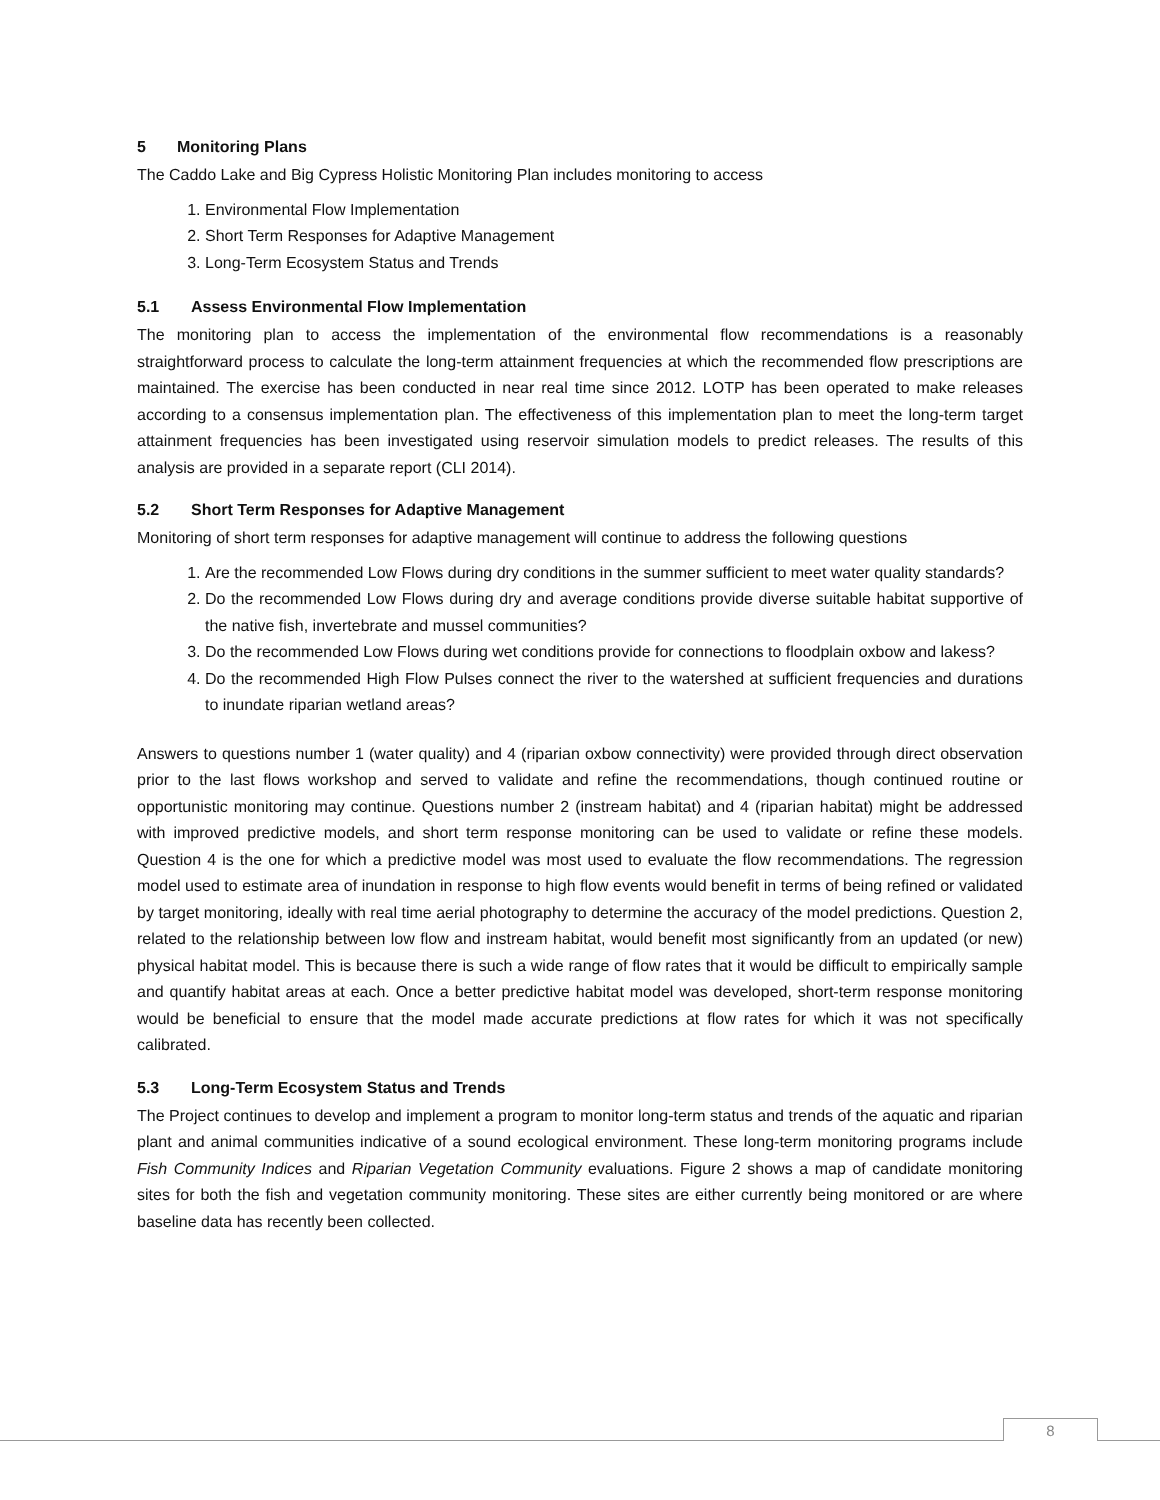5 Monitoring Plans
The Caddo Lake and Big Cypress Holistic Monitoring Plan includes monitoring to access
1. Environmental Flow Implementation
2. Short Term Responses for Adaptive Management
3. Long-Term Ecosystem Status and Trends
5.1 Assess Environmental Flow Implementation
The monitoring plan to access the implementation of the environmental flow recommendations is a reasonably straightforward process to calculate the long-term attainment frequencies at which the recommended flow prescriptions are maintained. The exercise has been conducted in near real time since 2012. LOTP has been operated to make releases according to a consensus implementation plan. The effectiveness of this implementation plan to meet the long-term target attainment frequencies has been investigated using reservoir simulation models to predict releases. The results of this analysis are provided in a separate report (CLI 2014).
5.2 Short Term Responses for Adaptive Management
Monitoring of short term responses for adaptive management will continue to address the following questions
1. Are the recommended Low Flows during dry conditions in the summer sufficient to meet water quality standards?
2. Do the recommended Low Flows during dry and average conditions provide diverse suitable habitat supportive of the native fish, invertebrate and mussel communities?
3. Do the recommended Low Flows during wet conditions provide for connections to floodplain oxbow and lakess?
4. Do the recommended High Flow Pulses connect the river to the watershed at sufficient frequencies and durations to inundate riparian wetland areas?
Answers to questions number 1 (water quality) and 4 (riparian oxbow connectivity) were provided through direct observation prior to the last flows workshop and served to validate and refine the recommendations, though continued routine or opportunistic monitoring may continue. Questions number 2 (instream habitat) and 4 (riparian habitat) might be addressed with improved predictive models, and short term response monitoring can be used to validate or refine these models. Question 4 is the one for which a predictive model was most used to evaluate the flow recommendations. The regression model used to estimate area of inundation in response to high flow events would benefit in terms of being refined or validated by target monitoring, ideally with real time aerial photography to determine the accuracy of the model predictions. Question 2, related to the relationship between low flow and instream habitat, would benefit most significantly from an updated (or new) physical habitat model. This is because there is such a wide range of flow rates that it would be difficult to empirically sample and quantify habitat areas at each. Once a better predictive habitat model was developed, short-term response monitoring would be beneficial to ensure that the model made accurate predictions at flow rates for which it was not specifically calibrated.
5.3 Long-Term Ecosystem Status and Trends
The Project continues to develop and implement a program to monitor long-term status and trends of the aquatic and riparian plant and animal communities indicative of a sound ecological environment. These long-term monitoring programs include Fish Community Indices and Riparian Vegetation Community evaluations. Figure 2 shows a map of candidate monitoring sites for both the fish and vegetation community monitoring. These sites are either currently being monitored or are where baseline data has recently been collected.
8